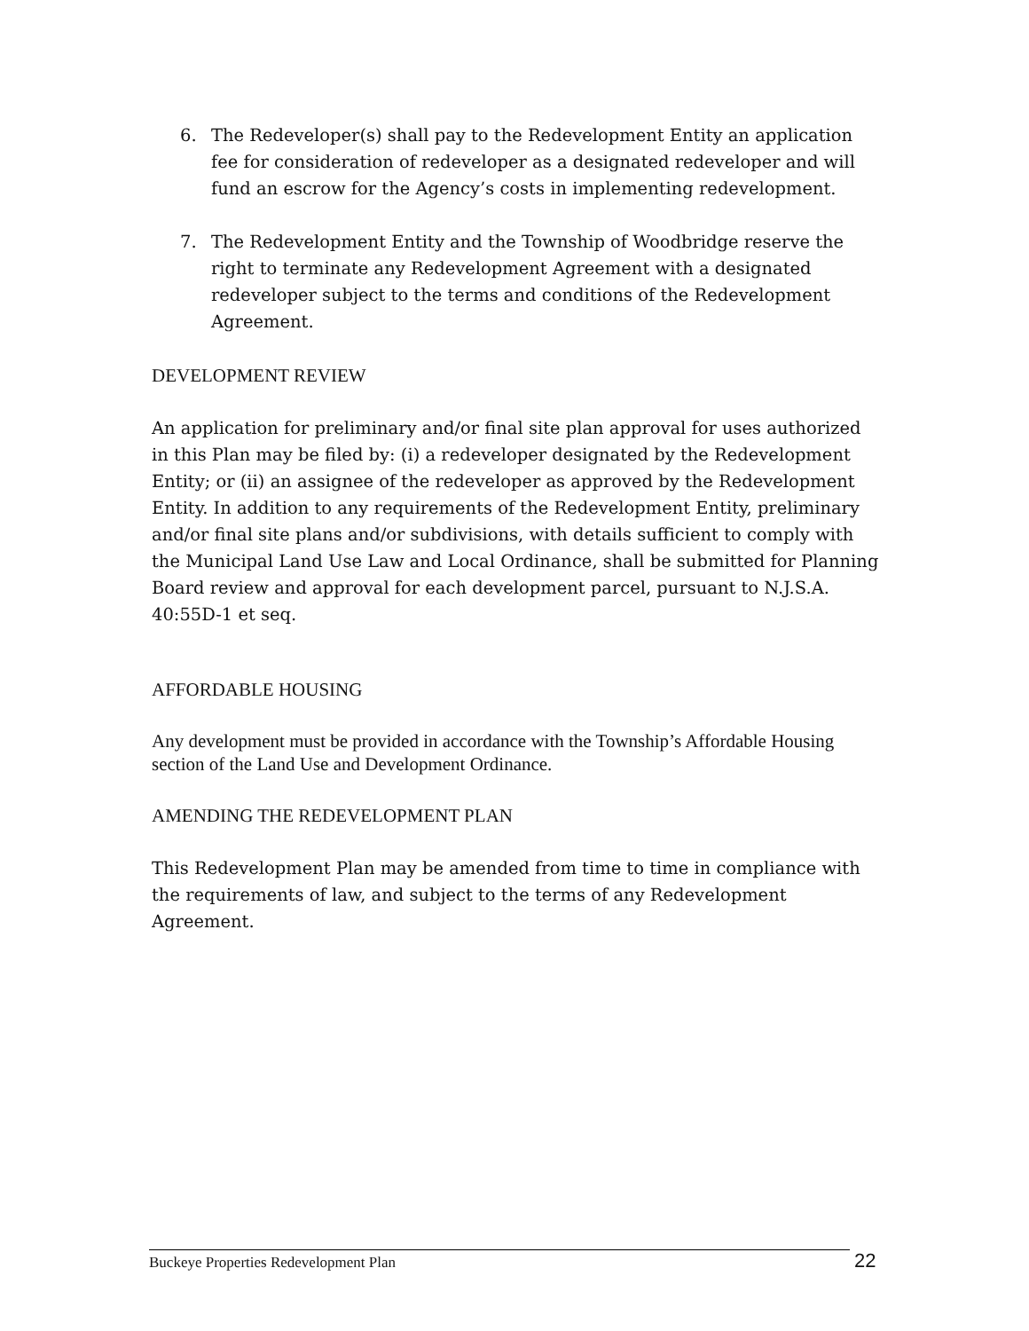6. The Redeveloper(s) shall pay to the Redevelopment Entity an application fee for consideration of redeveloper as a designated redeveloper and will fund an escrow for the Agency’s costs in implementing redevelopment.
7. The Redevelopment Entity and the Township of Woodbridge reserve the right to terminate any Redevelopment Agreement with a designated redeveloper subject to the terms and conditions of the Redevelopment Agreement.
DEVELOPMENT REVIEW
An application for preliminary and/or final site plan approval for uses authorized in this Plan may be filed by: (i) a redeveloper designated by the Redevelopment Entity; or (ii) an assignee of the redeveloper as approved by the Redevelopment Entity. In addition to any requirements of the Redevelopment Entity, preliminary and/or final site plans and/or subdivisions, with details sufficient to comply with the Municipal Land Use Law and Local Ordinance, shall be submitted for Planning Board review and approval for each development parcel, pursuant to N.J.S.A. 40:55D-1 et seq.
AFFORDABLE HOUSING
Any development must be provided in accordance with the Township’s Affordable Housing section of the Land Use and Development Ordinance.
AMENDING THE REDEVELOPMENT PLAN
This Redevelopment Plan may be amended from time to time in compliance with the requirements of law, and subject to the terms of any Redevelopment Agreement.
Buckeye Properties Redevelopment Plan 22